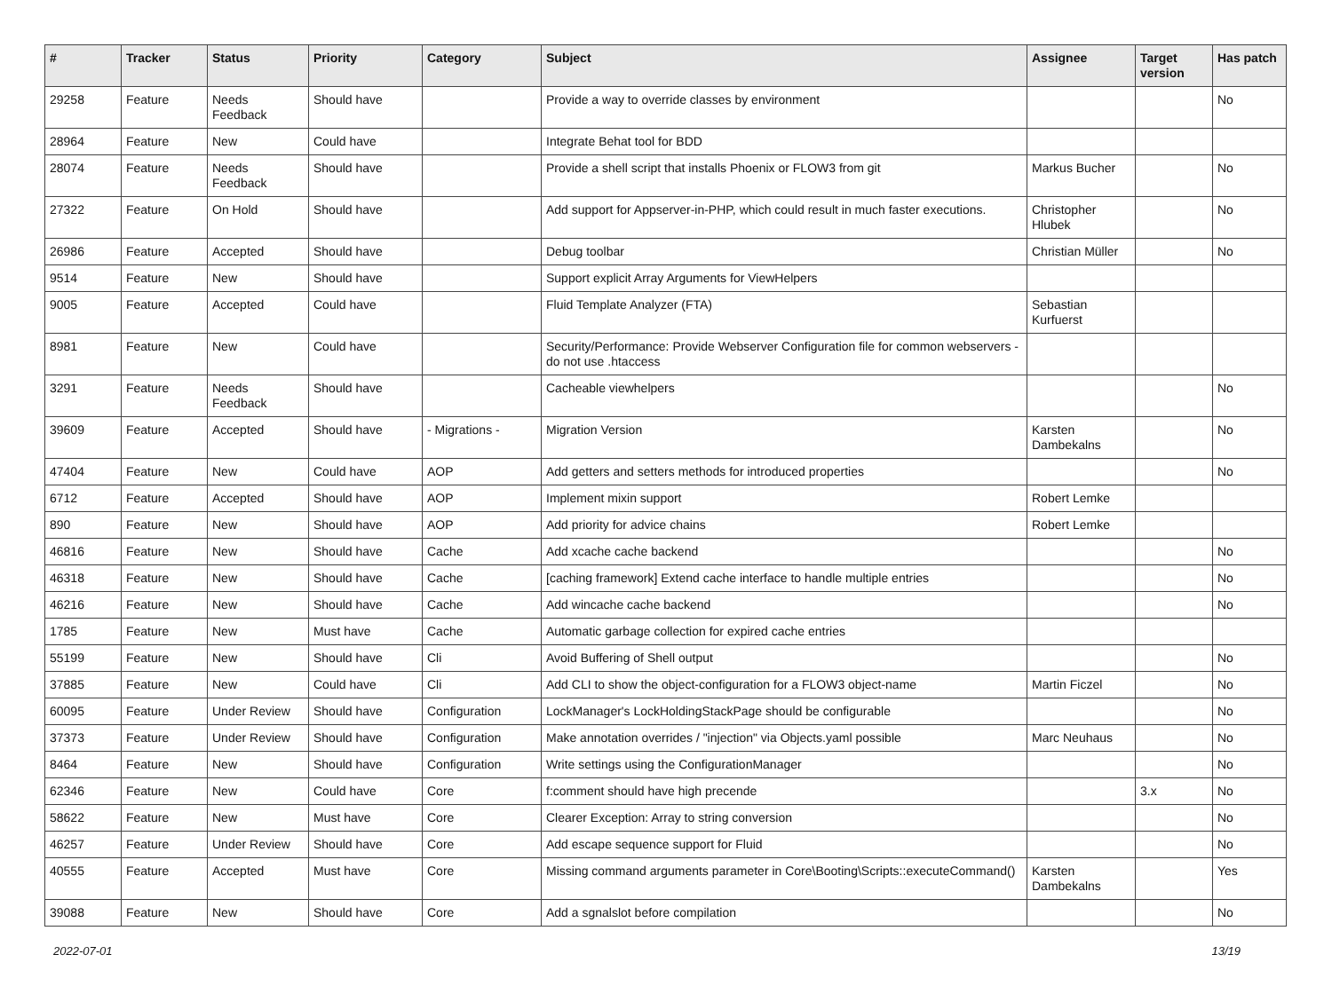| # | Tracker | Status | Priority | Category | Subject | Assignee | Target version | Has patch |
| --- | --- | --- | --- | --- | --- | --- | --- | --- |
| 29258 | Feature | Needs Feedback | Should have | | Provide a way to override classes by environment | | | No |
| 28964 | Feature | New | Could have | | Integrate Behat tool for BDD | | | |
| 28074 | Feature | Needs Feedback | Should have | | Provide a shell script that installs Phoenix or FLOW3 from git | Markus Bucher | | No |
| 27322 | Feature | On Hold | Should have | | Add support for Appserver-in-PHP, which could result in much faster executions. | Christopher Hlubek | | No |
| 26986 | Feature | Accepted | Should have | | Debug toolbar | Christian Müller | | No |
| 9514 | Feature | New | Should have | | Support explicit Array Arguments for ViewHelpers | | | |
| 9005 | Feature | Accepted | Could have | | Fluid Template Analyzer (FTA) | Sebastian Kurfuerst | | |
| 8981 | Feature | New | Could have | | Security/Performance: Provide Webserver Configuration file for common webservers - do not use .htaccess | | | |
| 3291 | Feature | Needs Feedback | Should have | | Cacheable viewhelpers | | | No |
| 39609 | Feature | Accepted | Should have | - Migrations - | Migration Version | Karsten Dambekalns | | No |
| 47404 | Feature | New | Could have | AOP | Add getters and setters methods for introduced properties | | | No |
| 6712 | Feature | Accepted | Should have | AOP | Implement mixin support | Robert Lemke | | |
| 890 | Feature | New | Should have | AOP | Add priority for advice chains | Robert Lemke | | |
| 46816 | Feature | New | Should have | Cache | Add xcache cache backend | | | No |
| 46318 | Feature | New | Should have | Cache | [caching framework] Extend cache interface to handle multiple entries | | | No |
| 46216 | Feature | New | Should have | Cache | Add wincache cache backend | | | No |
| 1785 | Feature | New | Must have | Cache | Automatic garbage collection for expired cache entries | | | |
| 55199 | Feature | New | Should have | Cli | Avoid Buffering of Shell output | | | No |
| 37885 | Feature | New | Could have | Cli | Add CLI to show the object-configuration for a FLOW3 object-name | Martin Ficzel | | No |
| 60095 | Feature | Under Review | Should have | Configuration | LockManager's LockHoldingStackPage should be configurable | | | No |
| 37373 | Feature | Under Review | Should have | Configuration | Make annotation overrides / "injection" via Objects.yaml possible | Marc Neuhaus | | No |
| 8464 | Feature | New | Should have | Configuration | Write settings using the ConfigurationManager | | | No |
| 62346 | Feature | New | Could have | Core | f:comment should have high precende | | 3.x | No |
| 58622 | Feature | New | Must have | Core | Clearer Exception: Array to string conversion | | | No |
| 46257 | Feature | Under Review | Should have | Core | Add escape sequence support for Fluid | | | No |
| 40555 | Feature | Accepted | Must have | Core | Missing command arguments parameter in Core\Booting\Scripts::executeCommand() | Karsten Dambekalns | | Yes |
| 39088 | Feature | New | Should have | Core | Add a sgnalslot before compilation | | | No |
2022-07-01 13/19